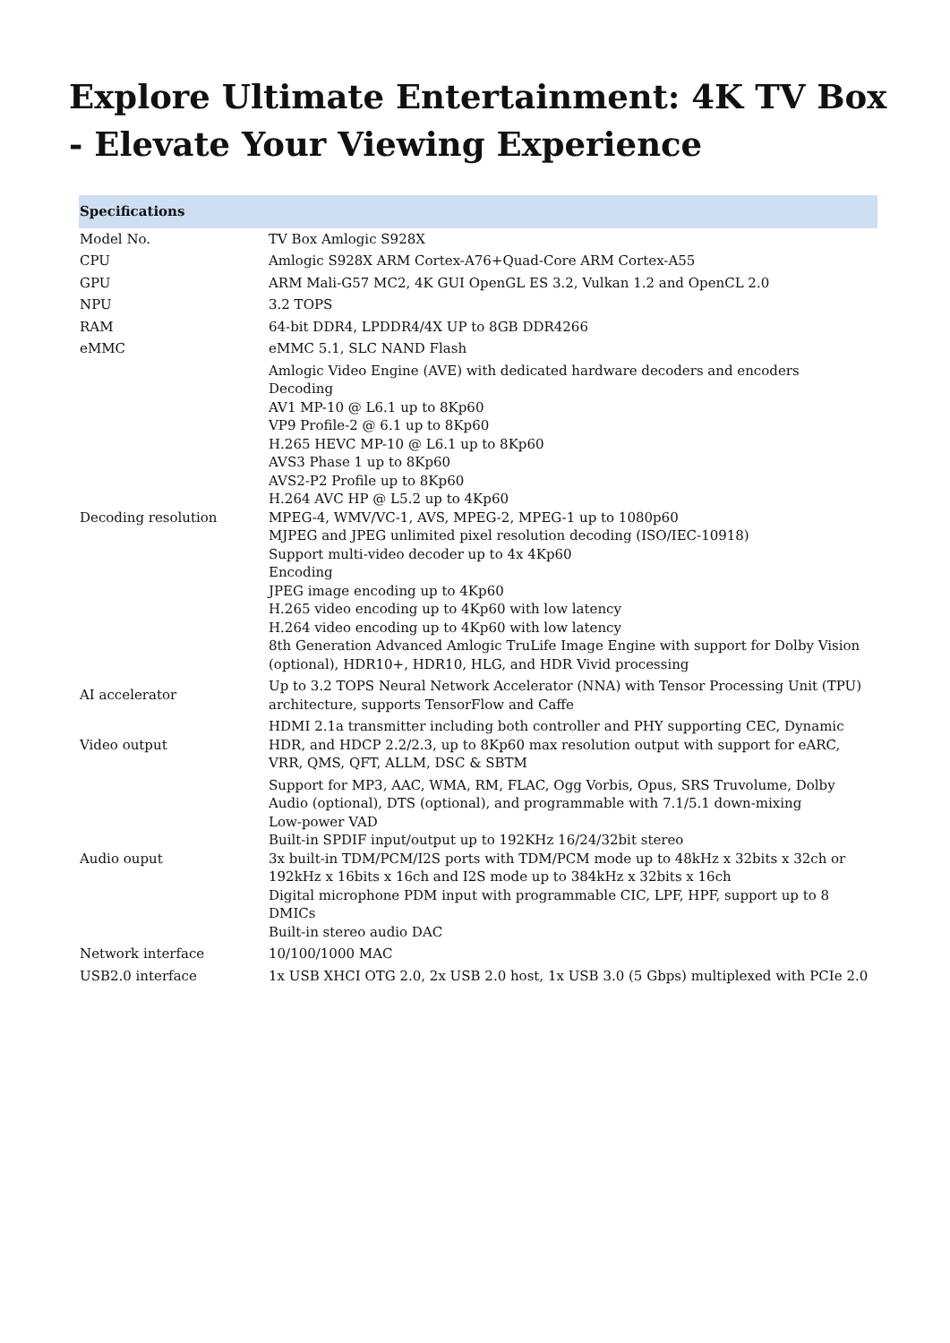Explore Ultimate Entertainment: 4K TV Box - Elevate Your Viewing Experience
| Specifications | |
| --- | --- |
| Model No. | TV Box Amlogic S928X |
| CPU | Amlogic S928X ARM Cortex-A76+Quad-Core ARM Cortex-A55 |
| GPU | ARM Mali-G57 MC2, 4K GUI OpenGL ES 3.2, Vulkan 1.2 and OpenCL 2.0 |
| NPU | 3.2 TOPS |
| RAM | 64-bit DDR4, LPDDR4/4X UP to 8GB DDR4266 |
| eMMC | eMMC 5.1, SLC NAND Flash |
| Decoding resolution | Amlogic Video Engine (AVE) with dedicated hardware decoders and encoders Decoding AV1 MP-10 @ L6.1 up to 8Kp60 VP9 Profile-2 @ 6.1 up to 8Kp60 H.265 HEVC MP-10 @ L6.1 up to 8Kp60 AVS3 Phase 1 up to 8Kp60 AVS2-P2 Profile up to 8Kp60 H.264 AVC HP @ L5.2 up to 4Kp60 MPEG-4, WMV/VC-1, AVS, MPEG-2, MPEG-1 up to 1080p60 MJPEG and JPEG unlimited pixel resolution decoding (ISO/IEC-10918) Support multi-video decoder up to 4x 4Kp60 Encoding JPEG image encoding up to 4Kp60 H.265 video encoding up to 4Kp60 with low latency H.264 video encoding up to 4Kp60 with low latency 8th Generation Advanced Amlogic TruLife Image Engine with support for Dolby Vision (optional), HDR10+, HDR10, HLG, and HDR Vivid processing |
| AI accelerator | Up to 3.2 TOPS Neural Network Accelerator (NNA) with Tensor Processing Unit (TPU) architecture, supports TensorFlow and Caffe |
| Video output | HDMI 2.1a transmitter including both controller and PHY supporting CEC, Dynamic HDR, and HDCP 2.2/2.3, up to 8Kp60 max resolution output with support for eARC, VRR, QMS, QFT, ALLM, DSC & SBTM |
| Audio ouput | Support for MP3, AAC, WMA, RM, FLAC, Ogg Vorbis, Opus, SRS Truvolume, Dolby Audio (optional), DTS (optional), and programmable with 7.1/5.1 down-mixing Low-power VAD Built-in SPDIF input/output up to 192KHz 16/24/32bit stereo 3x built-in TDM/PCM/I2S ports with TDM/PCM mode up to 48kHz x 32bits x 32ch or 192kHz x 16bits x 16ch and I2S mode up to 384kHz x 32bits x 16ch Digital microphone PDM input with programmable CIC, LPF, HPF, support up to 8 DMICs Built-in stereo audio DAC |
| Network interface | 10/100/1000 MAC |
| USB2.0 interface | 1x USB XHCI OTG 2.0, 2x USB 2.0 host, 1x USB 3.0 (5 Gbps) multiplexed with PCIe 2.0 |